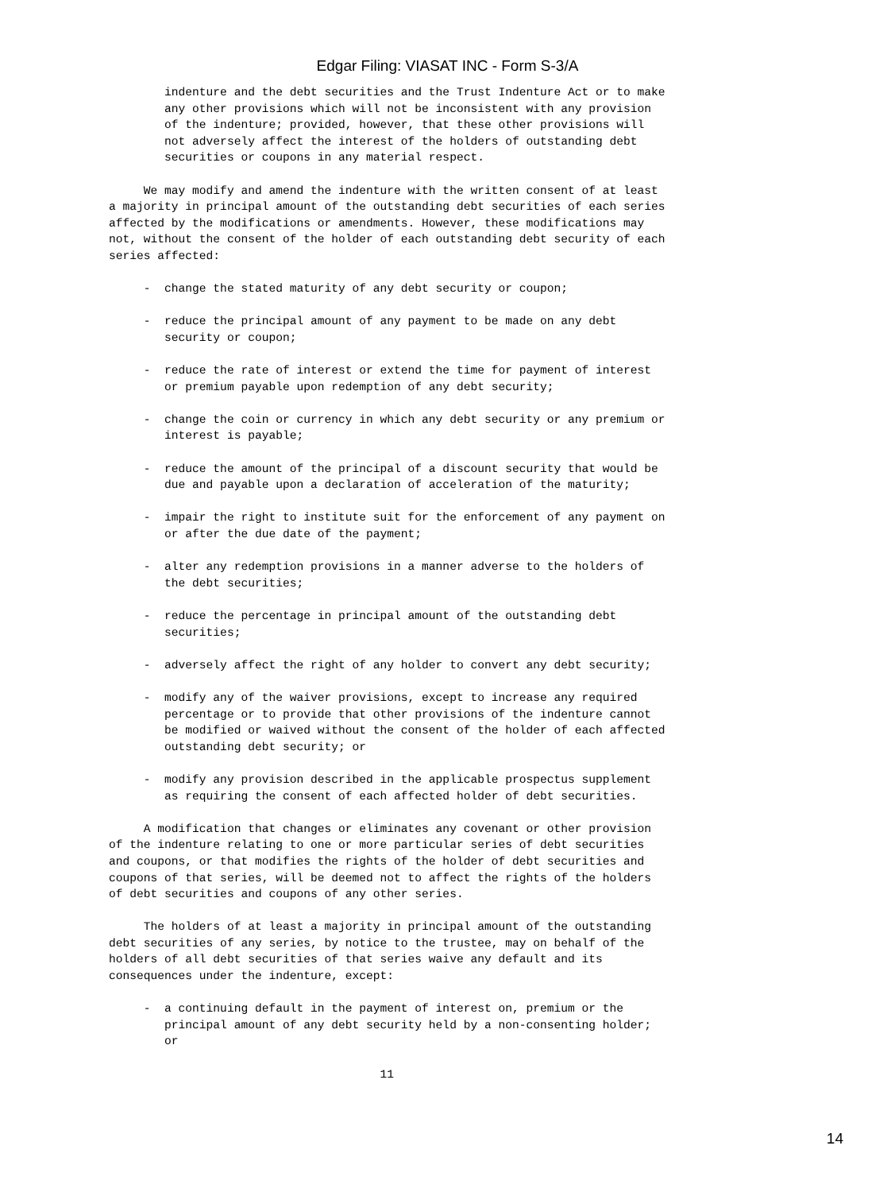Edgar Filing: VIASAT INC - Form S-3/A
        indenture and the debt securities and the Trust Indenture Act or to make
        any other provisions which will not be inconsistent with any provision
        of the indenture; provided, however, that these other provisions will
        not adversely affect the interest of the holders of outstanding debt
        securities or coupons in any material respect.

     We may modify and amend the indenture with the written consent of at least
a majority in principal amount of the outstanding debt securities of each series
affected by the modifications or amendments. However, these modifications may
not, without the consent of the holder of each outstanding debt security of each
series affected:

     -  change the stated maturity of any debt security or coupon;

     -  reduce the principal amount of any payment to be made on any debt
        security or coupon;

     -  reduce the rate of interest or extend the time for payment of interest
        or premium payable upon redemption of any debt security;

     -  change the coin or currency in which any debt security or any premium or
        interest is payable;

     -  reduce the amount of the principal of a discount security that would be
        due and payable upon a declaration of acceleration of the maturity;

     -  impair the right to institute suit for the enforcement of any payment on
        or after the due date of the payment;

     -  alter any redemption provisions in a manner adverse to the holders of
        the debt securities;

     -  reduce the percentage in principal amount of the outstanding debt
        securities;

     -  adversely affect the right of any holder to convert any debt security;

     -  modify any of the waiver provisions, except to increase any required
        percentage or to provide that other provisions of the indenture cannot
        be modified or waived without the consent of the holder of each affected
        outstanding debt security; or

     -  modify any provision described in the applicable prospectus supplement
        as requiring the consent of each affected holder of debt securities.

     A modification that changes or eliminates any covenant or other provision
of the indenture relating to one or more particular series of debt securities
and coupons, or that modifies the rights of the holder of debt securities and
coupons of that series, will be deemed not to affect the rights of the holders
of debt securities and coupons of any other series.

     The holders of at least a majority in principal amount of the outstanding
debt securities of any series, by notice to the trustee, may on behalf of the
holders of all debt securities of that series waive any default and its
consequences under the indenture, except:

     -  a continuing default in the payment of interest on, premium or the
        principal amount of any debt security held by a non-consenting holder;
        or

                                       11
14